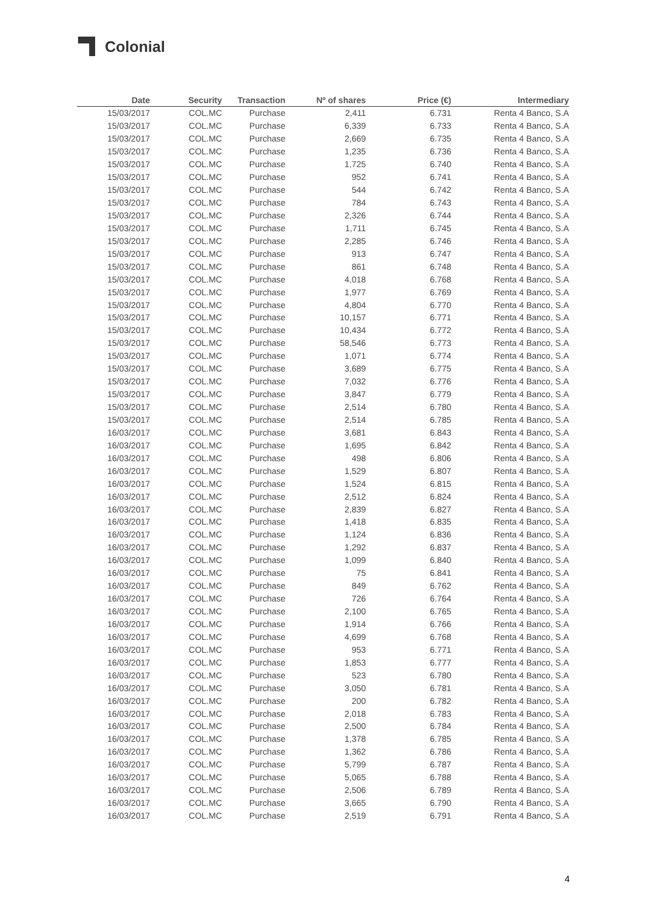Colonial
| Date | Security | Transaction | Nº of shares | Price (€) | Intermediary |
| --- | --- | --- | --- | --- | --- |
| 15/03/2017 | COL.MC | Purchase | 2,411 | 6.731 | Renta 4 Banco, S.A |
| 15/03/2017 | COL.MC | Purchase | 6,339 | 6.733 | Renta 4 Banco, S.A |
| 15/03/2017 | COL.MC | Purchase | 2,669 | 6.735 | Renta 4 Banco, S.A |
| 15/03/2017 | COL.MC | Purchase | 1,235 | 6.736 | Renta 4 Banco, S.A |
| 15/03/2017 | COL.MC | Purchase | 1,725 | 6.740 | Renta 4 Banco, S.A |
| 15/03/2017 | COL.MC | Purchase | 952 | 6.741 | Renta 4 Banco, S.A |
| 15/03/2017 | COL.MC | Purchase | 544 | 6.742 | Renta 4 Banco, S.A |
| 15/03/2017 | COL.MC | Purchase | 784 | 6.743 | Renta 4 Banco, S.A |
| 15/03/2017 | COL.MC | Purchase | 2,326 | 6.744 | Renta 4 Banco, S.A |
| 15/03/2017 | COL.MC | Purchase | 1,711 | 6.745 | Renta 4 Banco, S.A |
| 15/03/2017 | COL.MC | Purchase | 2,285 | 6.746 | Renta 4 Banco, S.A |
| 15/03/2017 | COL.MC | Purchase | 913 | 6.747 | Renta 4 Banco, S.A |
| 15/03/2017 | COL.MC | Purchase | 861 | 6.748 | Renta 4 Banco, S.A |
| 15/03/2017 | COL.MC | Purchase | 4,018 | 6.768 | Renta 4 Banco, S.A |
| 15/03/2017 | COL.MC | Purchase | 1,977 | 6.769 | Renta 4 Banco, S.A |
| 15/03/2017 | COL.MC | Purchase | 4,804 | 6.770 | Renta 4 Banco, S.A |
| 15/03/2017 | COL.MC | Purchase | 10,157 | 6.771 | Renta 4 Banco, S.A |
| 15/03/2017 | COL.MC | Purchase | 10,434 | 6.772 | Renta 4 Banco, S.A |
| 15/03/2017 | COL.MC | Purchase | 58,546 | 6.773 | Renta 4 Banco, S.A |
| 15/03/2017 | COL.MC | Purchase | 1,071 | 6.774 | Renta 4 Banco, S.A |
| 15/03/2017 | COL.MC | Purchase | 3,689 | 6.775 | Renta 4 Banco, S.A |
| 15/03/2017 | COL.MC | Purchase | 7,032 | 6.776 | Renta 4 Banco, S.A |
| 15/03/2017 | COL.MC | Purchase | 3,847 | 6.779 | Renta 4 Banco, S.A |
| 15/03/2017 | COL.MC | Purchase | 2,514 | 6.780 | Renta 4 Banco, S.A |
| 15/03/2017 | COL.MC | Purchase | 2,514 | 6.785 | Renta 4 Banco, S.A |
| 16/03/2017 | COL.MC | Purchase | 3,681 | 6.843 | Renta 4 Banco, S.A |
| 16/03/2017 | COL.MC | Purchase | 1,695 | 6.842 | Renta 4 Banco, S.A |
| 16/03/2017 | COL.MC | Purchase | 498 | 6.806 | Renta 4 Banco, S.A |
| 16/03/2017 | COL.MC | Purchase | 1,529 | 6.807 | Renta 4 Banco, S.A |
| 16/03/2017 | COL.MC | Purchase | 1,524 | 6.815 | Renta 4 Banco, S.A |
| 16/03/2017 | COL.MC | Purchase | 2,512 | 6.824 | Renta 4 Banco, S.A |
| 16/03/2017 | COL.MC | Purchase | 2,839 | 6.827 | Renta 4 Banco, S.A |
| 16/03/2017 | COL.MC | Purchase | 1,418 | 6.835 | Renta 4 Banco, S.A |
| 16/03/2017 | COL.MC | Purchase | 1,124 | 6.836 | Renta 4 Banco, S.A |
| 16/03/2017 | COL.MC | Purchase | 1,292 | 6.837 | Renta 4 Banco, S.A |
| 16/03/2017 | COL.MC | Purchase | 1,099 | 6.840 | Renta 4 Banco, S.A |
| 16/03/2017 | COL.MC | Purchase | 75 | 6.841 | Renta 4 Banco, S.A |
| 16/03/2017 | COL.MC | Purchase | 849 | 6.762 | Renta 4 Banco, S.A |
| 16/03/2017 | COL.MC | Purchase | 726 | 6.764 | Renta 4 Banco, S.A |
| 16/03/2017 | COL.MC | Purchase | 2,100 | 6.765 | Renta 4 Banco, S.A |
| 16/03/2017 | COL.MC | Purchase | 1,914 | 6.766 | Renta 4 Banco, S.A |
| 16/03/2017 | COL.MC | Purchase | 4,699 | 6.768 | Renta 4 Banco, S.A |
| 16/03/2017 | COL.MC | Purchase | 953 | 6.771 | Renta 4 Banco, S.A |
| 16/03/2017 | COL.MC | Purchase | 1,853 | 6.777 | Renta 4 Banco, S.A |
| 16/03/2017 | COL.MC | Purchase | 523 | 6.780 | Renta 4 Banco, S.A |
| 16/03/2017 | COL.MC | Purchase | 3,050 | 6.781 | Renta 4 Banco, S.A |
| 16/03/2017 | COL.MC | Purchase | 200 | 6.782 | Renta 4 Banco, S.A |
| 16/03/2017 | COL.MC | Purchase | 2,018 | 6.783 | Renta 4 Banco, S.A |
| 16/03/2017 | COL.MC | Purchase | 2,500 | 6.784 | Renta 4 Banco, S.A |
| 16/03/2017 | COL.MC | Purchase | 1,378 | 6.785 | Renta 4 Banco, S.A |
| 16/03/2017 | COL.MC | Purchase | 1,362 | 6.786 | Renta 4 Banco, S.A |
| 16/03/2017 | COL.MC | Purchase | 5,799 | 6.787 | Renta 4 Banco, S.A |
| 16/03/2017 | COL.MC | Purchase | 5,065 | 6.788 | Renta 4 Banco, S.A |
| 16/03/2017 | COL.MC | Purchase | 2,506 | 6.789 | Renta 4 Banco, S.A |
| 16/03/2017 | COL.MC | Purchase | 3,665 | 6.790 | Renta 4 Banco, S.A |
| 16/03/2017 | COL.MC | Purchase | 2,519 | 6.791 | Renta 4 Banco, S.A |
4